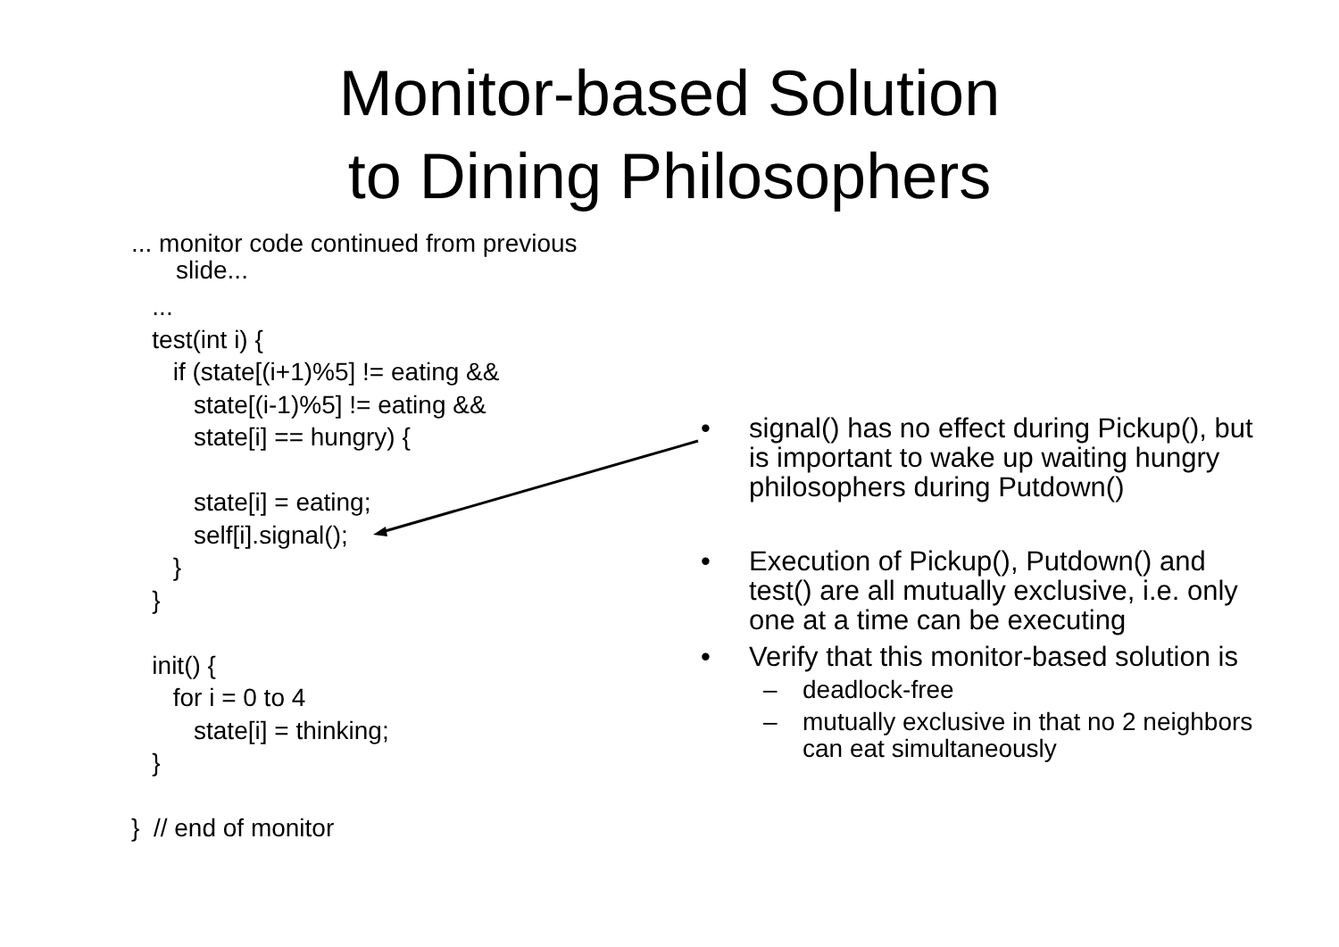Monitor-based Solution
to Dining Philosophers
... monitor code continued from previous
slide...
... test(int i) { if (state[(i+1)%5] != eating && state[(i-1)%5] != eating && state[i] == hungry) { state[i] = eating; self[i].signal(); } } init() { for i = 0 to 4 state[i] = thinking; } } // end of monitor
• signal() has no effect during Pickup(), but is important to wake up waiting hungry philosophers during Putdown()
• Execution of Pickup(), Putdown() and test() are all mutually exclusive, i.e. only one at a time can be executing
• Verify that this monitor-based solution is
– deadlock-free
– mutually exclusive in that no 2 neighbors can eat simultaneously